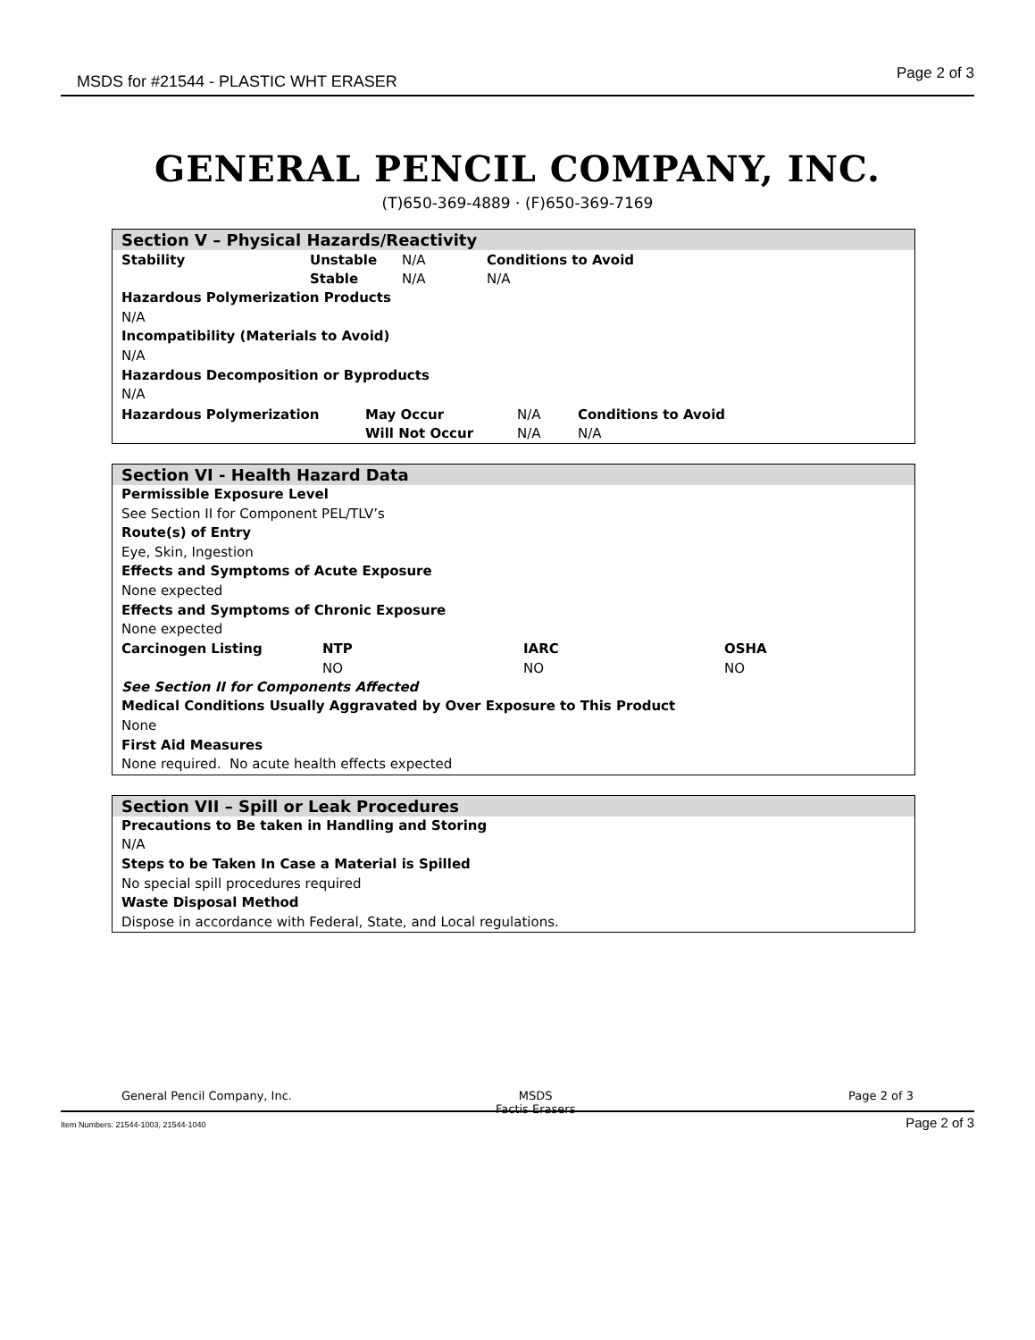MSDS for #21544 - PLASTIC WHT ERASER Page 2 of 3
GENERAL PENCIL COMPANY, INC.
(T)650-369-4889 · (F)650-369-7169
Section V – Physical Hazards/Reactivity
| Stability | Unstable | N/A | Conditions to Avoid |
| | Stable | N/A | N/A |
Hazardous Polymerization Products
N/A
Incompatibility (Materials to Avoid)
N/A
Hazardous Decomposition or Byproducts
N/A
| Hazardous Polymerization | May Occur | N/A | Conditions to Avoid |
| | Will Not Occur | N/A | N/A |
Section VI - Health Hazard Data
Permissible Exposure Level
See Section II for Component PEL/TLV’s
Route(s) of Entry
Eye, Skin, Ingestion
Effects and Symptoms of Acute Exposure
None expected
Effects and Symptoms of Chronic Exposure
None expected
| Carcinogen Listing | NTP | IARC | OSHA |
| | NO | NO | NO |
See Section II for Components Affected
Medical Conditions Usually Aggravated by Over Exposure to This Product
None
First Aid Measures
None required. No acute health effects expected
Section VII – Spill or Leak Procedures
Precautions to Be taken in Handling and Storing
N/A
Steps to be Taken In Case a Material is Spilled
No special spill procedures required
Waste Disposal Method
Dispose in accordance with Federal, State, and Local regulations.
General Pencil Company, Inc. MSDS
Factis Erasers
Page 2 of 3
Item Numbers: 21544-1003, 21544-1040 Page 2 of 3